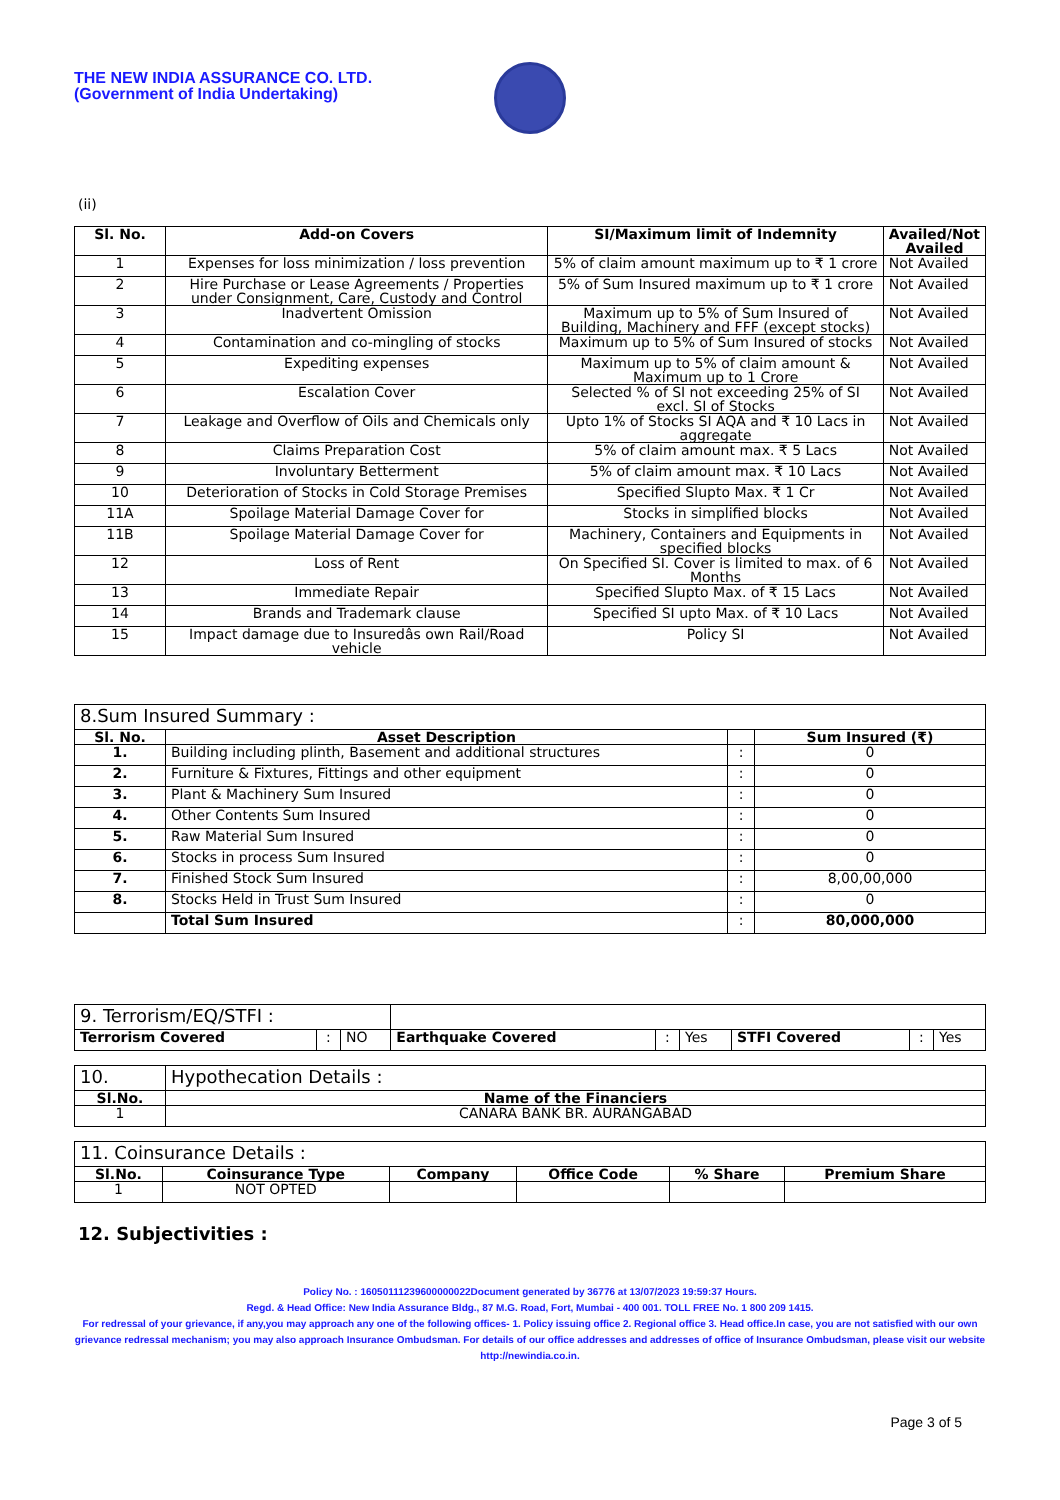THE NEW INDIA ASSURANCE CO. LTD.
(Government of India Undertaking)
(ii)
| Sl. No. | Add-on Covers | SI/Maximum limit of Indemnity | Availed/Not Availed |
| --- | --- | --- | --- |
| 1 | Expenses for loss minimization / loss prevention | 5% of claim amount maximum up to ₹ 1 crore | Not Availed |
| 2 | Hire Purchase or Lease Agreements / Properties under Consignment, Care, Custody and Control | 5% of Sum Insured maximum up to ₹ 1 crore | Not Availed |
| 3 | Inadvertent Omission | Maximum up to 5% of Sum Insured of Building, Machinery and FFF (except stocks) | Not Availed |
| 4 | Contamination and co-mingling of stocks | Maximum up to 5% of Sum Insured of stocks | Not Availed |
| 5 | Expediting expenses | Maximum up to 5% of claim amount & Maximum up to 1 Crore | Not Availed |
| 6 | Escalation Cover | Selected % of SI not exceeding 25% of SI excl. SI of Stocks | Not Availed |
| 7 | Leakage and Overflow of Oils and Chemicals only | Upto 1% of Stocks SI AQA and ₹ 10 Lacs in aggregate | Not Availed |
| 8 | Claims Preparation Cost | 5% of claim amount max. ₹ 5 Lacs | Not Availed |
| 9 | Involuntary Betterment | 5% of claim amount max. ₹ 10 Lacs | Not Availed |
| 10 | Deterioration of Stocks in Cold Storage Premises | Specified Slupto Max. ₹ 1 Cr | Not Availed |
| 11A | Spoilage Material Damage Cover for | Stocks in simplified blocks | Not Availed |
| 11B | Spoilage Material Damage Cover for | Machinery, Containers and Equipments in specified blocks | Not Availed |
| 12 | Loss of Rent | On Specified SI. Cover is limited to max. of 6 Months | Not Availed |
| 13 | Immediate Repair | Specified Slupto Max. of ₹ 15 Lacs | Not Availed |
| 14 | Brands and Trademark clause | Specified SI upto Max. of ₹ 10 Lacs | Not Availed |
| 15 | Impact damage due to Insuredâs own Rail/Road vehicle | Policy SI | Not Availed |
| 8.Sum Insured Summary : | | | |
| Sl. No. | Asset Description | | Sum Insured (₹) |
| 1. | Building including plinth, Basement and additional structures | : | 0 |
| 2. | Furniture & Fixtures, Fittings and other equipment | : | 0 |
| 3. | Plant & Machinery Sum Insured | : | 0 |
| 4. | Other Contents Sum Insured | : | 0 |
| 5. | Raw Material Sum Insured | : | 0 |
| 6. | Stocks in process Sum Insured | : | 0 |
| 7. | Finished Stock Sum Insured | : | 8,00,00,000 |
| 8. | Stocks Held in Trust Sum Insured | : | 0 |
| | Total Sum Insured | : | 80,000,000 |
| 9. Terrorism/EQ/STFI : | | | | | | | | |
| Terrorism Covered | : | NO | Earthquake Covered | : | Yes | STFI Covered | : | Yes |
| 10. | Hypothecation Details : |
| Sl.No. | Name of the Financiers |
| 1 | CANARA BANK BR. AURANGABAD |
| 11. Coinsurance Details : | | | | | |
| Sl.No. | Coinsurance Type | Company | Office Code | % Share | Premium Share |
| 1 | NOT OPTED | | | | |
12. Subjectivities :
Policy No. : 16050111239600000022Document generated by 36776 at 13/07/2023 19:59:37 Hours.
Regd. & Head Office: New India Assurance Bldg., 87 M.G. Road, Fort, Mumbai - 400 001. TOLL FREE No. 1 800 209 1415.
For redressal of your grievance, if any,you may approach any one of the following offices- 1. Policy issuing office 2. Regional office 3. Head office.In case, you are not satisfied with our own grievance redressal mechanism; you may also approach Insurance Ombudsman. For details of our office addresses and addresses of office of Insurance Ombudsman, please visit our website http://newindia.co.in.
Page 3 of 5